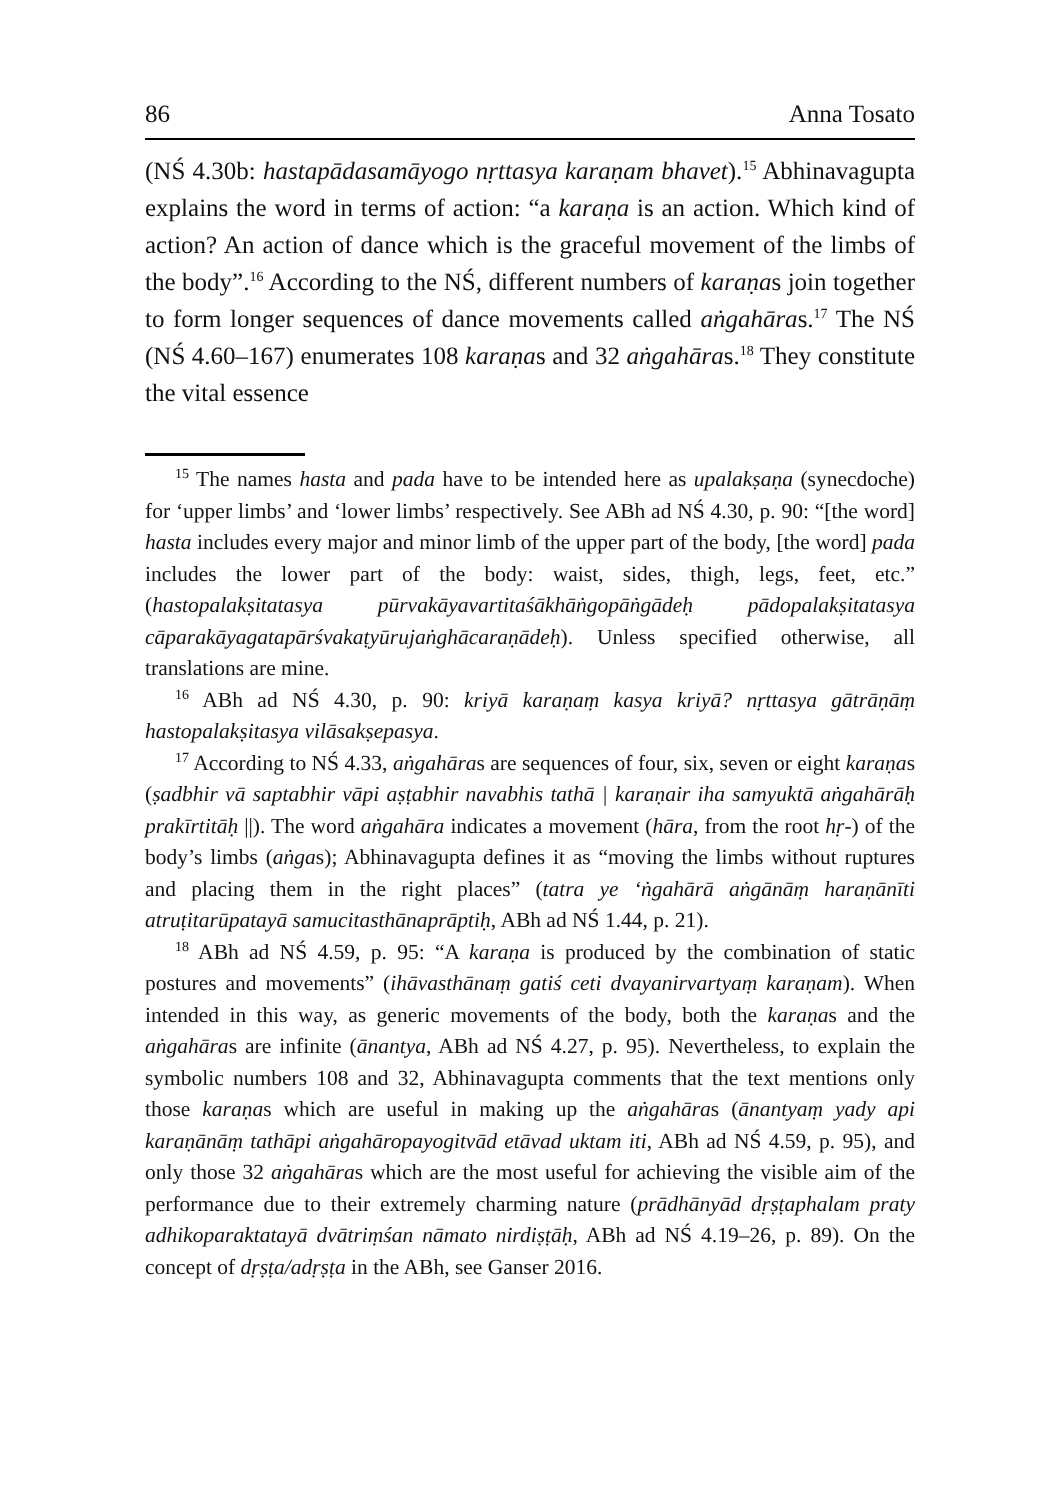86 Anna Tosato
(NŚ 4.30b: hastapādasamāyogo nṛttasya karaṇam bhavet).<sup>15</sup> Abhinavagupta explains the word in terms of action: “a karaṇa is an action. Which kind of action? An action of dance which is the graceful movement of the limbs of the body”.<sup>16</sup> According to the NŚ, different numbers of karaṇas join together to form longer sequences of dance movements called aṅgahāras.<sup>17</sup> The NŚ (NŚ 4.60–167) enumerates 108 karaṇas and 32 aṅgahāras.<sup>18</sup> They constitute the vital essence
<sup>15</sup> The names hasta and pada have to be intended here as upalakṣaṇa (synecdoche) for ‘upper limbs’ and ‘lower limbs’ respectively. See ABh ad NŚ 4.30, p. 90: “[the word] hasta includes every major and minor limb of the upper part of the body, [the word] pada includes the lower part of the body: waist, sides, thigh, legs, feet, etc.” (hastopalakṣitatasya pūrvakāyavartitaśākhāṅgopāṅgādeḥ pādopalakṣitatasya cāparakāyagatapārśvakaṭyūrujaṅghācaraṇādeḥ). Unless specified otherwise, all translations are mine.
<sup>16</sup> ABh ad NŚ 4.30, p. 90: kriyā karaṇaṃ kasya kriyā? nṛttasya gātrāṇāṃ hastopalakṣitasya vilāsakṣepasya.
<sup>17</sup> According to NŚ 4.33, aṅgahāras are sequences of four, six, seven or eight karaṇas (ṣadbhir vā saptabhir vāpi aṣṭabhir navabhis tathā | karaṇair iha samyuktā aṅgahārāḥ prakīrtitāḥ ||). The word aṅgahāra indicates a movement (hāra, from the root hṛ-) of the body’s limbs (aṅgas); Abhinavagupta defines it as “moving the limbs without ruptures and placing them in the right places” (tatra ye ‘ṅgahārā aṅgānāṃ haraṇānīti atruṭitarūpatayā samucitasthānaprāptiḥ, ABh ad NŚ 1.44, p. 21).
<sup>18</sup> ABh ad NŚ 4.59, p. 95: “A karaṇa is produced by the combination of static postures and movements” (ihāvasthānaṃ gatiś ceti dvayanirvartyaṃ karaṇam). When intended in this way, as generic movements of the body, both the karaṇas and the aṅgahāras are infinite (ānantya, ABh ad NŚ 4.27, p. 95). Nevertheless, to explain the symbolic numbers 108 and 32, Abhinavagupta comments that the text mentions only those karaṇas which are useful in making up the aṅgahāras (ānantyaṃ yady api karaṇānāṃ tathāpi aṅgahāropayogitvād etāvad uktam iti, ABh ad NŚ 4.59, p. 95), and only those 32 aṅgahāras which are the most useful for achieving the visible aim of the performance due to their extremely charming nature (prādhānyād dṛṣṭaphalam praty adhikoparaktatayā dvātriṃśan nāmato nirdiṣṭāḥ, ABh ad NŚ 4.19–26, p. 89). On the concept of dṛṣṭa/adṛṣṭa in the ABh, see Ganser 2016.